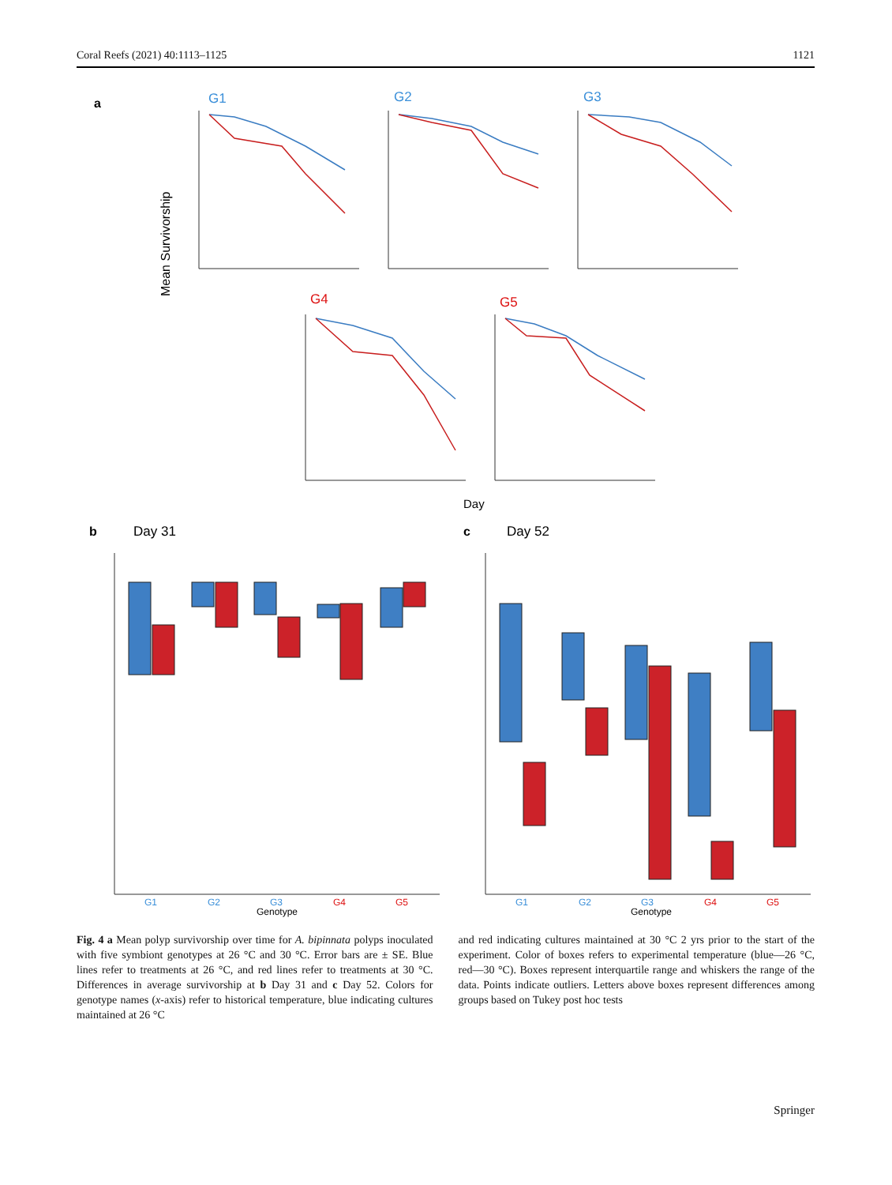Coral Reefs (2021) 40:1113–1125 1121
a
Mean Survivorship
G1
G2
G3
G4
G5
Day
b
Day 31
c
Day 52
G1
G2
G3
G4
G5
Genotype
G1
G2
G3
G4
G5
Genotype
Fig. 4 a Mean polyp survivorship over time for A. bipinnata polyps inoculated with five symbiont genotypes at 26 °C and 30 °C. Error bars are ± SE. Blue lines refer to treatments at 26 °C, and red lines refer to treatments at 30 °C. Differences in average survivorship at b Day 31 and c Day 52. Colors for genotype names (x-axis) refer to historical temperature, blue indicating cultures maintained at 26 °C
and red indicating cultures maintained at 30 °C 2 yrs prior to the start of the experiment. Color of boxes refers to experimental temperature (blue—26 °C, red—30 °C). Boxes represent interquartile range and whiskers the range of the data. Points indicate outliers. Letters above boxes represent differences among groups based on Tukey post hoc tests
Springer